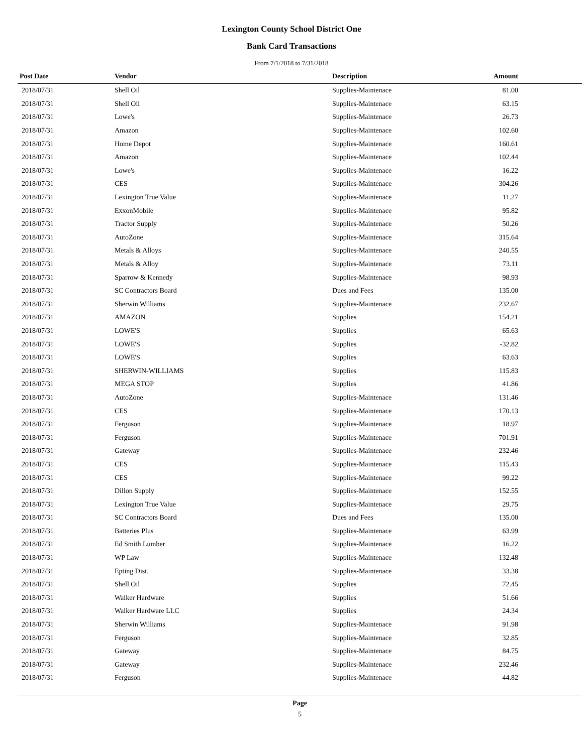Lexington County School District One
Bank Card Transactions
From 7/1/2018 to 7/31/2018
| Post Date | Vendor | Description | Amount | |
| --- | --- | --- | --- | --- |
| 2018/07/31 | Shell Oil | Supplies-Maintenace | 81.00 | |
| 2018/07/31 | Shell Oil | Supplies-Maintenace | 63.15 | |
| 2018/07/31 | Lowe's | Supplies-Maintenace | 26.73 | |
| 2018/07/31 | Amazon | Supplies-Maintenace | 102.60 | |
| 2018/07/31 | Home Depot | Supplies-Maintenace | 160.61 | |
| 2018/07/31 | Amazon | Supplies-Maintenace | 102.44 | |
| 2018/07/31 | Lowe's | Supplies-Maintenace | 16.22 | |
| 2018/07/31 | CES | Supplies-Maintenace | 304.26 | |
| 2018/07/31 | Lexington True Value | Supplies-Maintenace | 11.27 | |
| 2018/07/31 | ExxonMobile | Supplies-Maintenace | 95.82 | |
| 2018/07/31 | Tractor Supply | Supplies-Maintenace | 50.26 | |
| 2018/07/31 | AutoZone | Supplies-Maintenace | 315.64 | |
| 2018/07/31 | Metals & Alloys | Supplies-Maintenace | 240.55 | |
| 2018/07/31 | Metals & Alloy | Supplies-Maintenace | 73.11 | |
| 2018/07/31 | Sparrow & Kennedy | Supplies-Maintenace | 98.93 | |
| 2018/07/31 | SC Contractors Board | Dues and Fees | 135.00 | |
| 2018/07/31 | Sherwin Williams | Supplies-Maintenace | 232.67 | |
| 2018/07/31 | AMAZON | Supplies | 154.21 | |
| 2018/07/31 | LOWE'S | Supplies | 65.63 | |
| 2018/07/31 | LOWE'S | Supplies | -32.82 | |
| 2018/07/31 | LOWE'S | Supplies | 63.63 | |
| 2018/07/31 | SHERWIN-WILLIAMS | Supplies | 115.83 | |
| 2018/07/31 | MEGA STOP | Supplies | 41.86 | |
| 2018/07/31 | AutoZone | Supplies-Maintenace | 131.46 | |
| 2018/07/31 | CES | Supplies-Maintenace | 170.13 | |
| 2018/07/31 | Ferguson | Supplies-Maintenace | 18.97 | |
| 2018/07/31 | Ferguson | Supplies-Maintenace | 701.91 | |
| 2018/07/31 | Gateway | Supplies-Maintenace | 232.46 | |
| 2018/07/31 | CES | Supplies-Maintenace | 115.43 | |
| 2018/07/31 | CES | Supplies-Maintenace | 99.22 | |
| 2018/07/31 | Dillon Supply | Supplies-Maintenace | 152.55 | |
| 2018/07/31 | Lexington True Value | Supplies-Maintenace | 29.75 | |
| 2018/07/31 | SC Contractors Board | Dues and Fees | 135.00 | |
| 2018/07/31 | Batteries Plus | Supplies-Maintenace | 63.99 | |
| 2018/07/31 | Ed Smith Lumber | Supplies-Maintenace | 16.22 | |
| 2018/07/31 | WP Law | Supplies-Maintenace | 132.48 | |
| 2018/07/31 | Epting Dist. | Supplies-Maintenace | 33.38 | |
| 2018/07/31 | Shell Oil | Supplies | 72.45 | |
| 2018/07/31 | Walker Hardware | Supplies | 51.66 | |
| 2018/07/31 | Walker Hardware LLC | Supplies | 24.34 | |
| 2018/07/31 | Sherwin Williams | Supplies-Maintenace | 91.98 | |
| 2018/07/31 | Ferguson | Supplies-Maintenace | 32.85 | |
| 2018/07/31 | Gateway | Supplies-Maintenace | 84.75 | |
| 2018/07/31 | Gateway | Supplies-Maintenace | 232.46 | |
| 2018/07/31 | Ferguson | Supplies-Maintenace | 44.82 | |
Page
5